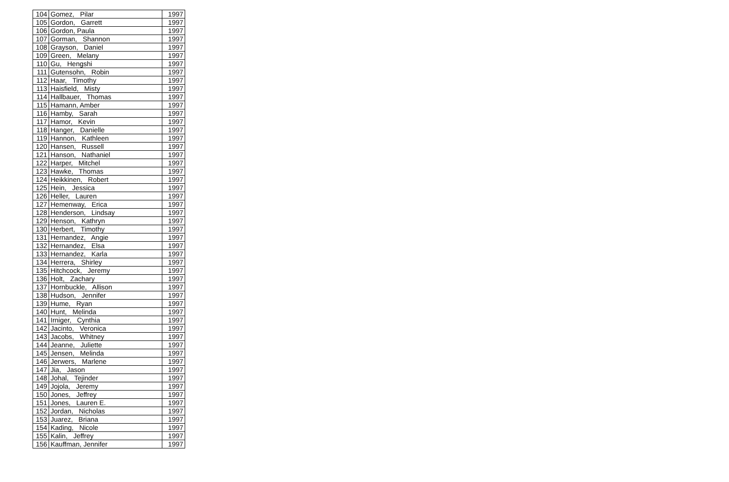| 104 | Gomez, Pilar | 1997 |
| 105 | Gordon, Garrett | 1997 |
| 106 | Gordon, Paula | 1997 |
| 107 | Gorman, Shannon | 1997 |
| 108 | Grayson, Daniel | 1997 |
| 109 | Green, Melany | 1997 |
| 110 | Gu, Hengshi | 1997 |
| 111 | Gutensohn, Robin | 1997 |
| 112 | Haar, Timothy | 1997 |
| 113 | Haisfield, Misty | 1997 |
| 114 | Hallbauer, Thomas | 1997 |
| 115 | Hamann, Amber | 1997 |
| 116 | Hamby, Sarah | 1997 |
| 117 | Hamor, Kevin | 1997 |
| 118 | Hanger, Danielle | 1997 |
| 119 | Hannon, Kathleen | 1997 |
| 120 | Hansen, Russell | 1997 |
| 121 | Hanson, Nathaniel | 1997 |
| 122 | Harper, Mitchel | 1997 |
| 123 | Hawke, Thomas | 1997 |
| 124 | Heikkinen, Robert | 1997 |
| 125 | Hein, Jessica | 1997 |
| 126 | Heller, Lauren | 1997 |
| 127 | Hemenway, Erica | 1997 |
| 128 | Henderson, Lindsay | 1997 |
| 129 | Henson, Kathryn | 1997 |
| 130 | Herbert, Timothy | 1997 |
| 131 | Hernandez, Angie | 1997 |
| 132 | Hernandez, Elsa | 1997 |
| 133 | Hernandez, Karla | 1997 |
| 134 | Herrera, Shirley | 1997 |
| 135 | Hitchcock, Jeremy | 1997 |
| 136 | Holt, Zachary | 1997 |
| 137 | Hornbuckle, Allison | 1997 |
| 138 | Hudson, Jennifer | 1997 |
| 139 | Hume, Ryan | 1997 |
| 140 | Hunt, Melinda | 1997 |
| 141 | Irniger, Cynthia | 1997 |
| 142 | Jacinto, Veronica | 1997 |
| 143 | Jacobs, Whitney | 1997 |
| 144 | Jeanne, Juliette | 1997 |
| 145 | Jensen, Melinda | 1997 |
| 146 | Jerwers, Marlene | 1997 |
| 147 | Jia, Jason | 1997 |
| 148 | Johal, Tejinder | 1997 |
| 149 | Jojola, Jeremy | 1997 |
| 150 | Jones, Jeffrey | 1997 |
| 151 | Jones, Lauren E. | 1997 |
| 152 | Jordan, Nicholas | 1997 |
| 153 | Juarez, Briana | 1997 |
| 154 | Kading, Nicole | 1997 |
| 155 | Kalin, Jeffrey | 1997 |
| 156 | Kauffman, Jennifer | 1997 |